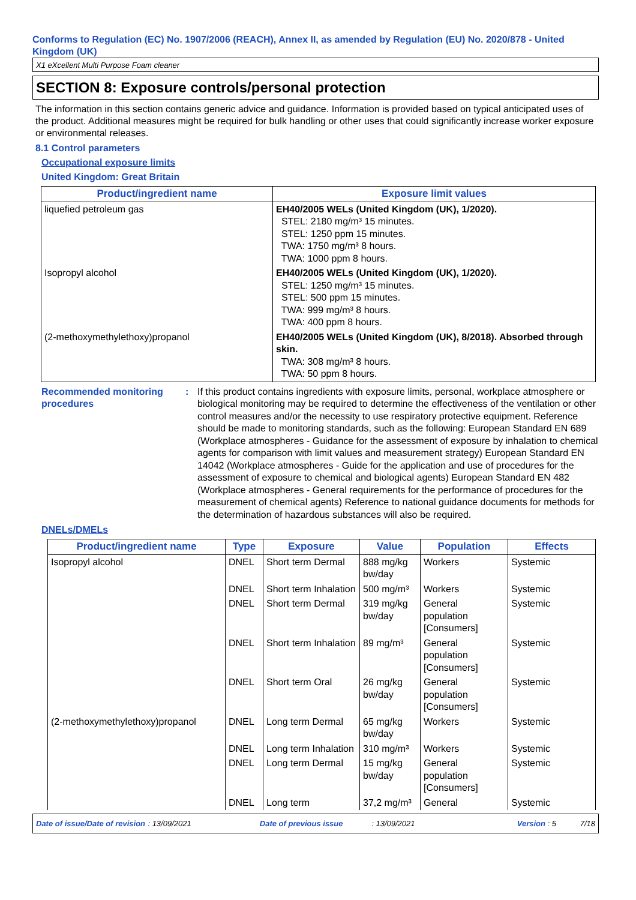Conforms to Regulation (EC) No. 1907/2006 (REACH), Annex II, as amended by Regulation (EU) No. 2020/878 - United Kingdom (UK)
X1 eXcellent Multi Purpose Foam cleaner
SECTION 8: Exposure controls/personal protection
The information in this section contains generic advice and guidance. Information is provided based on typical anticipated uses of the product. Additional measures might be required for bulk handling or other uses that could significantly increase worker exposure or environmental releases.
8.1 Control parameters
Occupational exposure limits
United Kingdom: Great Britain
| Product/ingredient name | Exposure limit values |
| --- | --- |
| liquefied petroleum gas | EH40/2005 WELs (United Kingdom (UK), 1/2020). STEL: 2180 mg/m³ 15 minutes. STEL: 1250 ppm 15 minutes. TWA: 1750 mg/m³ 8 hours. TWA: 1000 ppm 8 hours. |
| Isopropyl alcohol | EH40/2005 WELs (United Kingdom (UK), 1/2020). STEL: 1250 mg/m³ 15 minutes. STEL: 500 ppm 15 minutes. TWA: 999 mg/m³ 8 hours. TWA: 400 ppm 8 hours. |
| (2-methoxymethylethoxy)propanol | EH40/2005 WELs (United Kingdom (UK), 8/2018). Absorbed through skin. TWA: 308 mg/m³ 8 hours. TWA: 50 ppm 8 hours. |
Recommended monitoring procedures
: If this product contains ingredients with exposure limits, personal, workplace atmosphere or biological monitoring may be required to determine the effectiveness of the ventilation or other control measures and/or the necessity to use respiratory protective equipment. Reference should be made to monitoring standards, such as the following: European Standard EN 689 (Workplace atmospheres - Guidance for the assessment of exposure by inhalation to chemical agents for comparison with limit values and measurement strategy) European Standard EN 14042 (Workplace atmospheres - Guide for the application and use of procedures for the assessment of exposure to chemical and biological agents) European Standard EN 482 (Workplace atmospheres - General requirements for the performance of procedures for the measurement of chemical agents) Reference to national guidance documents for methods for the determination of hazardous substances will also be required.
DNELs/DMELs
| Product/ingredient name | Type | Exposure | Value | Population | Effects |
| --- | --- | --- | --- | --- | --- |
| Isopropyl alcohol | DNEL | Short term Dermal | 888 mg/kg bw/day | Workers | Systemic |
| | DNEL | Short term Inhalation | 500 mg/m³ | Workers | Systemic |
| | DNEL | Short term Dermal | 319 mg/kg bw/day | General population [Consumers] | Systemic |
| | DNEL | Short term Inhalation | 89 mg/m³ | General population [Consumers] | Systemic |
| | DNEL | Short term Oral | 26 mg/kg bw/day | General population [Consumers] | Systemic |
| (2-methoxymethylethoxy)propanol | DNEL | Long term Dermal | 65 mg/kg bw/day | Workers | Systemic |
| | DNEL | Long term Inhalation | 310 mg/m³ | Workers | Systemic |
| | DNEL | Long term Dermal | 15 mg/kg bw/day | General population [Consumers] | Systemic |
| | DNEL | Long term | 37,2 mg/m³ | General | Systemic |
Date of issue/Date of revision: 13/09/2021 Date of previous issue: 13/09/2021 Version : 5 7/18